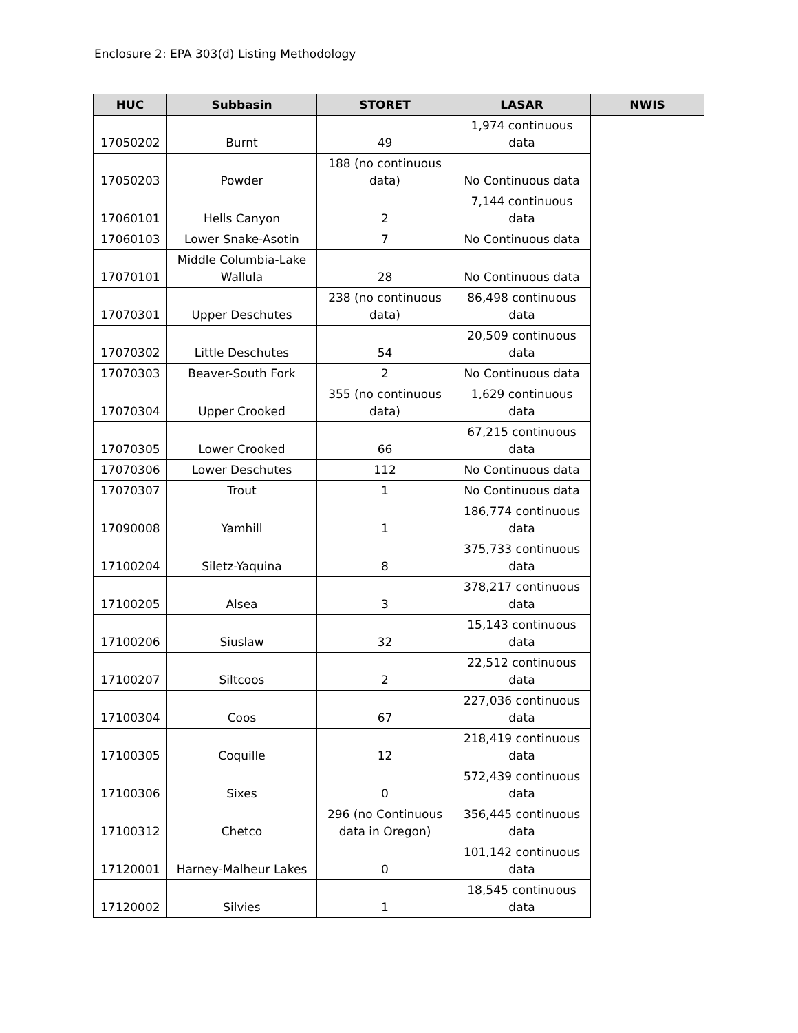Enclosure 2: EPA 303(d) Listing Methodology
| HUC | Subbasin | STORET | LASAR | NWIS |
| --- | --- | --- | --- | --- |
| 17050202 | Burnt | 49 | 1,974 continuous data | |
| 17050203 | Powder | 188 (no continuous data) | No Continuous data | |
| 17060101 | Hells Canyon | 2 | 7,144 continuous data | |
| 17060103 | Lower Snake-Asotin | 7 | No Continuous data | |
| 17070101 | Middle Columbia-Lake Wallula | 28 | No Continuous data | |
| 17070301 | Upper Deschutes | 238 (no continuous data) | 86,498 continuous data | |
| 17070302 | Little Deschutes | 54 | 20,509 continuous data | |
| 17070303 | Beaver-South Fork | 2 | No Continuous data | |
| 17070304 | Upper Crooked | 355 (no continuous data) | 1,629 continuous data | |
| 17070305 | Lower Crooked | 66 | 67,215 continuous data | |
| 17070306 | Lower Deschutes | 112 | No Continuous data | |
| 17070307 | Trout | 1 | No Continuous data | |
| 17090008 | Yamhill | 1 | 186,774 continuous data | |
| 17100204 | Siletz-Yaquina | 8 | 375,733 continuous data | |
| 17100205 | Alsea | 3 | 378,217 continuous data | |
| 17100206 | Siuslaw | 32 | 15,143 continuous data | |
| 17100207 | Siltcoos | 2 | 22,512 continuous data | |
| 17100304 | Coos | 67 | 227,036 continuous data | |
| 17100305 | Coquille | 12 | 218,419 continuous data | |
| 17100306 | Sixes | 0 | 572,439 continuous data | |
| 17100312 | Chetco | 296 (no Continuous data in Oregon) | 356,445 continuous data | |
| 17120001 | Harney-Malheur Lakes | 0 | 101,142 continuous data | |
| 17120002 | Silvies | 1 | 18,545 continuous data | |